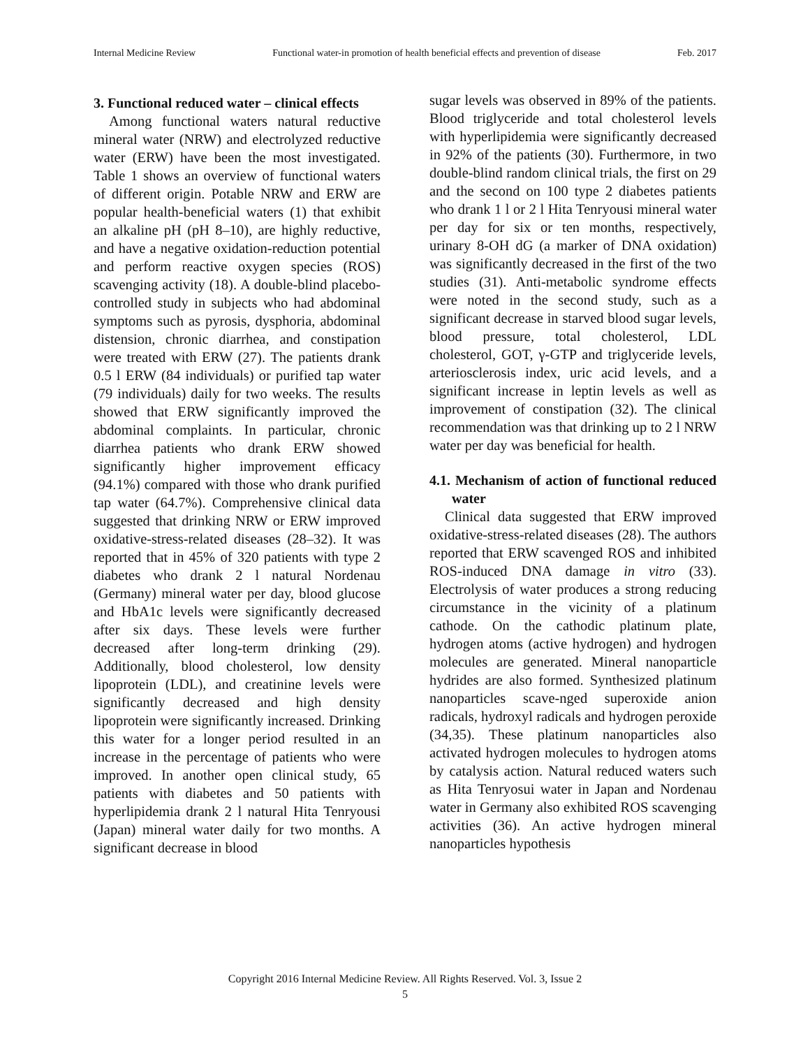Internal Medicine Review Functional water-in promotion of health beneficial effects and prevention of disease Feb. 2017
3. Functional reduced water – clinical effects
Among functional waters natural reductive mineral water (NRW) and electrolyzed reductive water (ERW) have been the most investigated. Table 1 shows an overview of functional waters of different origin. Potable NRW and ERW are popular health-beneficial waters (1) that exhibit an alkaline pH (pH 8–10), are highly reductive, and have a negative oxidation-reduction potential and perform reactive oxygen species (ROS) scavenging activity (18). A double-blind placebo-controlled study in subjects who had abdominal symptoms such as pyrosis, dysphoria, abdominal distension, chronic diarrhea, and constipation were treated with ERW (27). The patients drank 0.5 l ERW (84 individuals) or purified tap water (79 individuals) daily for two weeks. The results showed that ERW significantly improved the abdominal complaints. In particular, chronic diarrhea patients who drank ERW showed significantly higher improvement efficacy (94.1%) compared with those who drank purified tap water (64.7%). Comprehensive clinical data suggested that drinking NRW or ERW improved oxidative-stress-related diseases (28–32). It was reported that in 45% of 320 patients with type 2 diabetes who drank 2 l natural Nordenau (Germany) mineral water per day, blood glucose and HbA1c levels were significantly decreased after six days. These levels were further decreased after long-term drinking (29). Additionally, blood cholesterol, low density lipoprotein (LDL), and creatinine levels were significantly decreased and high density lipoprotein were significantly increased. Drinking this water for a longer period resulted in an increase in the percentage of patients who were improved. In another open clinical study, 65 patients with diabetes and 50 patients with hyperlipidemia drank 2 l natural Hita Tenryousi (Japan) mineral water daily for two months. A significant decrease in blood
sugar levels was observed in 89% of the patients. Blood triglyceride and total cholesterol levels with hyperlipidemia were significantly decreased in 92% of the patients (30). Furthermore, in two double-blind random clinical trials, the first on 29 and the second on 100 type 2 diabetes patients who drank 1 l or 2 l Hita Tenryousi mineral water per day for six or ten months, respectively, urinary 8-OH dG (a marker of DNA oxidation) was significantly decreased in the first of the two studies (31). Anti-metabolic syndrome effects were noted in the second study, such as a significant decrease in starved blood sugar levels, blood pressure, total cholesterol, LDL cholesterol, GOT, γ-GTP and triglyceride levels, arteriosclerosis index, uric acid levels, and a significant increase in leptin levels as well as improvement of constipation (32). The clinical recommendation was that drinking up to 2 l NRW water per day was beneficial for health.
4.1. Mechanism of action of functional reduced water
Clinical data suggested that ERW improved oxidative-stress-related diseases (28). The authors reported that ERW scavenged ROS and inhibited ROS-induced DNA damage in vitro (33). Electrolysis of water produces a strong reducing circumstance in the vicinity of a platinum cathode. On the cathodic platinum plate, hydrogen atoms (active hydrogen) and hydrogen molecules are generated. Mineral nanoparticle hydrides are also formed. Synthesized platinum nanoparticles scave-nged superoxide anion radicals, hydroxyl radicals and hydrogen peroxide (34,35). These platinum nanoparticles also activated hydrogen molecules to hydrogen atoms by catalysis action. Natural reduced waters such as Hita Tenryosui water in Japan and Nordenau water in Germany also exhibited ROS scavenging activities (36). An active hydrogen mineral nanoparticles hypothesis
Copyright 2016 Internal Medicine Review. All Rights Reserved. Vol. 3, Issue 2
5